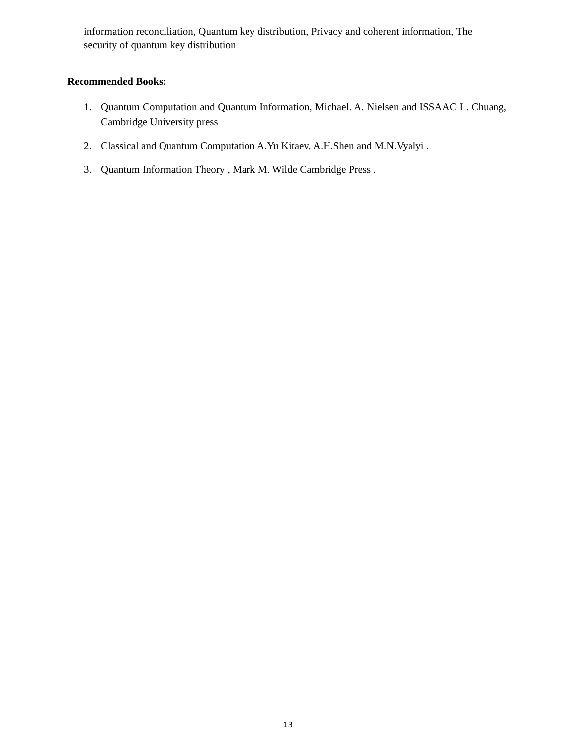information reconciliation, Quantum key distribution, Privacy and coherent information, The security of quantum key distribution
Recommended Books:
1. Quantum Computation and Quantum Information, Michael. A. Nielsen and ISSAAC L. Chuang, Cambridge University press
2. Classical and Quantum Computation A.Yu Kitaev, A.H.Shen and M.N.Vyalyi .
3. Quantum Information Theory , Mark M. Wilde Cambridge Press .
13